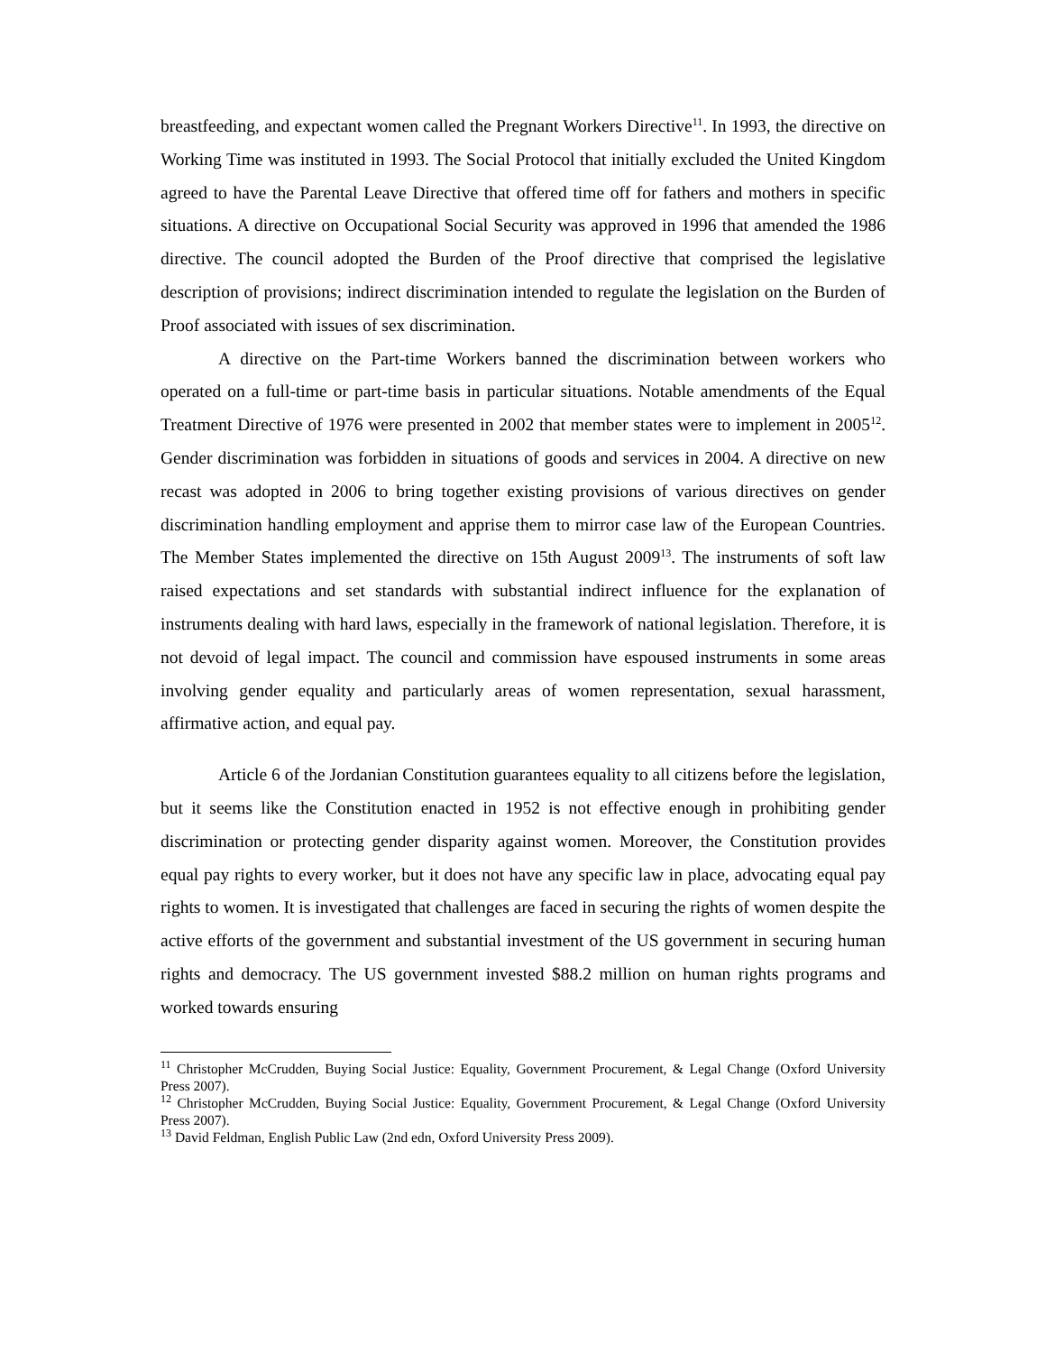breastfeeding, and expectant women called the Pregnant Workers Directive<sup>11</sup>. In 1993, the directive on Working Time was instituted in 1993. The Social Protocol that initially excluded the United Kingdom agreed to have the Parental Leave Directive that offered time off for fathers and mothers in specific situations. A directive on Occupational Social Security was approved in 1996 that amended the 1986 directive. The council adopted the Burden of the Proof directive that comprised the legislative description of provisions; indirect discrimination intended to regulate the legislation on the Burden of Proof associated with issues of sex discrimination.
A directive on the Part-time Workers banned the discrimination between workers who operated on a full-time or part-time basis in particular situations. Notable amendments of the Equal Treatment Directive of 1976 were presented in 2002 that member states were to implement in 2005<sup>12</sup>. Gender discrimination was forbidden in situations of goods and services in 2004. A directive on new recast was adopted in 2006 to bring together existing provisions of various directives on gender discrimination handling employment and apprise them to mirror case law of the European Countries. The Member States implemented the directive on 15th August 2009<sup>13</sup>. The instruments of soft law raised expectations and set standards with substantial indirect influence for the explanation of instruments dealing with hard laws, especially in the framework of national legislation. Therefore, it is not devoid of legal impact. The council and commission have espoused instruments in some areas involving gender equality and particularly areas of women representation, sexual harassment, affirmative action, and equal pay.
Article 6 of the Jordanian Constitution guarantees equality to all citizens before the legislation, but it seems like the Constitution enacted in 1952 is not effective enough in prohibiting gender discrimination or protecting gender disparity against women. Moreover, the Constitution provides equal pay rights to every worker, but it does not have any specific law in place, advocating equal pay rights to women. It is investigated that challenges are faced in securing the rights of women despite the active efforts of the government and substantial investment of the US government in securing human rights and democracy. The US government invested $88.2 million on human rights programs and worked towards ensuring
<sup>11</sup> Christopher McCrudden, Buying Social Justice: Equality, Government Procurement, & Legal Change (Oxford University Press 2007).
<sup>12</sup> Christopher McCrudden, Buying Social Justice: Equality, Government Procurement, & Legal Change (Oxford University Press 2007).
<sup>13</sup> David Feldman, English Public Law (2nd edn, Oxford University Press 2009).